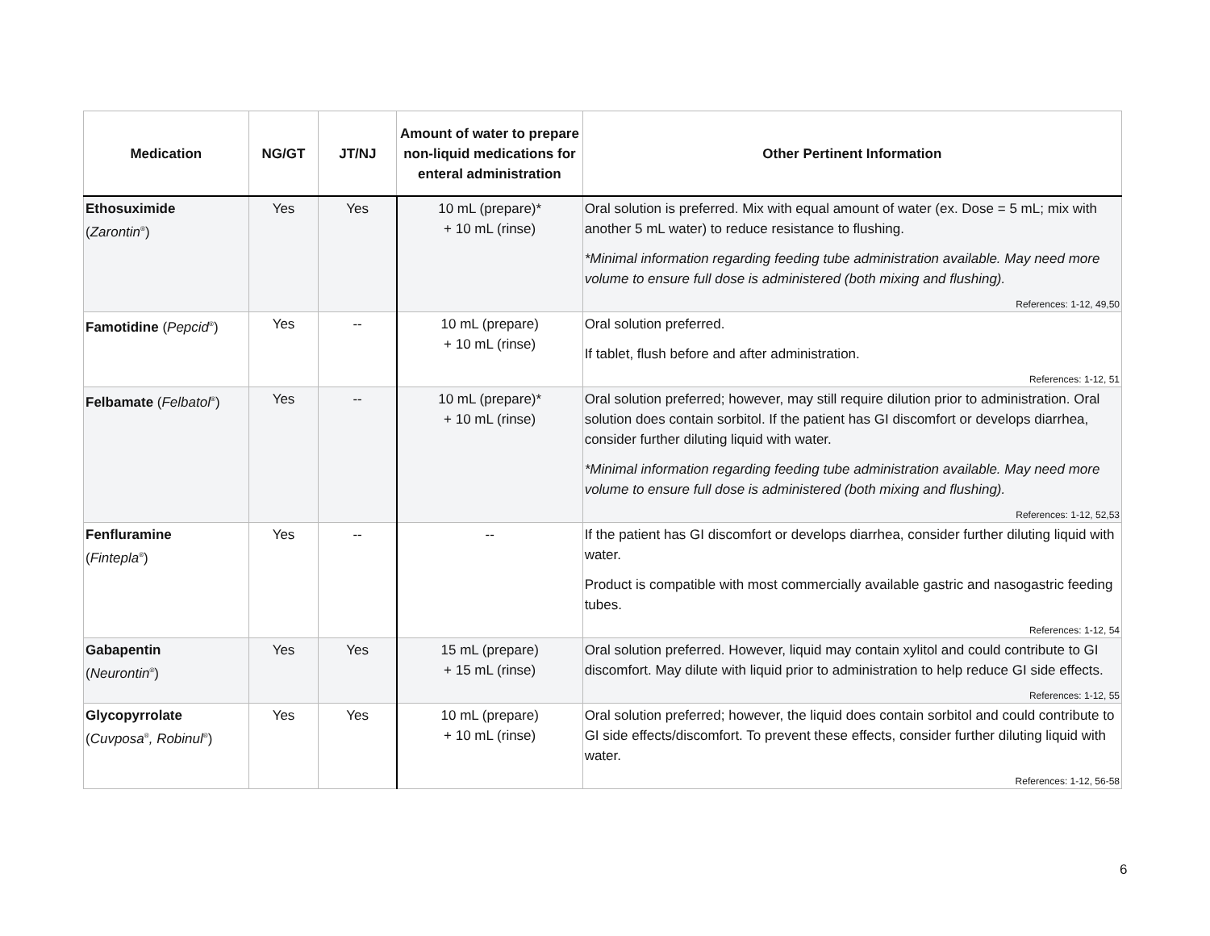| Medication | NG/GT | JT/NJ | Amount of water to prepare non-liquid medications for enteral administration | Other Pertinent Information |
| --- | --- | --- | --- | --- |
| Ethosuximide ( Zarontin<sup>®</sup>) | Yes | Yes | 10 mL (prepare)* + 10 mL (rinse) | Oral solution is preferred. Mix with equal amount of water (ex. Dose = 5 mL; mix with another 5 mL water) to reduce resistance to flushing. *Minimal information regarding feeding tube administration available. May need more volume to ensure full dose is administered (both mixing and flushing). References: 1-12, 49,50 |
| Famotidine ( Pepcid<sup>®</sup>) | Yes | -- | 10 mL (prepare) + 10 mL (rinse) | Oral solution preferred. If tablet, flush before and after administration. References: 1-12, 51 |
| Felbamate ( Felbatol<sup>®</sup>) | Yes | -- | 10 mL (prepare)* + 10 mL (rinse) | Oral solution preferred; however, may still require dilution prior to administration. Oral solution does contain sorbitol. If the patient has GI discomfort or develops diarrhea, consider further diluting liquid with water. *Minimal information regarding feeding tube administration available. May need more volume to ensure full dose is administered (both mixing and flushing). References: 1-12, 52,53 |
| Fenfluramine ( Fintepla<sup>®</sup>) | Yes | -- | -- | If the patient has GI discomfort or develops diarrhea, consider further diluting liquid with water. Product is compatible with most commercially available gastric and nasogastric feeding tubes. References: 1-12, 54 |
| Gabapentin ( Neurontin<sup>®</sup>) | Yes | Yes | 15 mL (prepare) + 15 mL (rinse) | Oral solution preferred. However, liquid may contain xylitol and could contribute to GI discomfort. May dilute with liquid prior to administration to help reduce GI side effects. References: 1-12, 55 |
| Glycopyrrolate ( Cuvposa<sup>®</sup> , Robinul<sup>®</sup>) | Yes | Yes | 10 mL (prepare) + 10 mL (rinse) | Oral solution preferred; however, the liquid does contain sorbitol and could contribute to GI side effects/discomfort. To prevent these effects, consider further diluting liquid with water. References: 1-12, 56-58 |
6